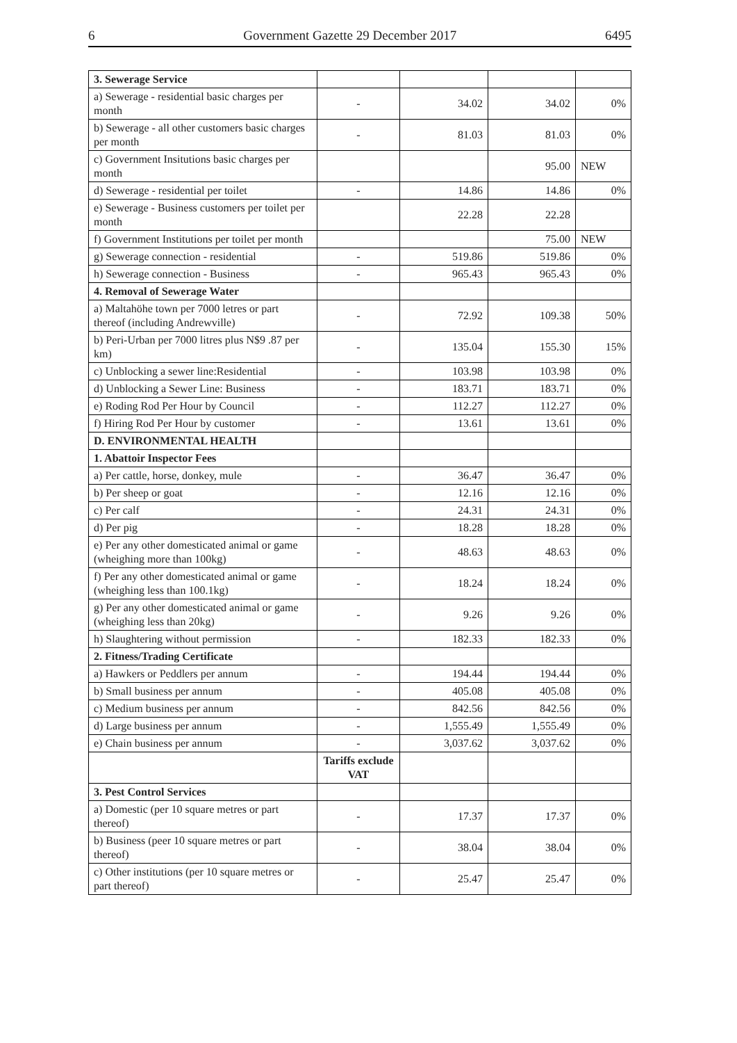6 Government Gazette 29 December 2017 6495
| 3. Sewerage Service | | | | |
| a) Sewerage - residential basic charges per month | - | 34.02 | 34.02 | 0% |
| b) Sewerage - all other customers basic charges per month | - | 81.03 | 81.03 | 0% |
| c) Government Insitutions basic charges per month | | | 95.00 | NEW |
| d) Sewerage - residential per toilet | - | 14.86 | 14.86 | 0% |
| e) Sewerage - Business customers per toilet per month | | 22.28 | 22.28 | |
| f) Government Institutions per toilet per month | | | 75.00 | NEW |
| g) Sewerage connection - residential | - | 519.86 | 519.86 | 0% |
| h) Sewerage connection - Business | - | 965.43 | 965.43 | 0% |
| 4. Removal of Sewerage Water | | | | |
| a) Maltahöhe town per 7000 letres or part thereof (including Andrewville) | - | 72.92 | 109.38 | 50% |
| b) Peri-Urban per 7000 litres plus N$9 .87 per km) | - | 135.04 | 155.30 | 15% |
| c) Unblocking a sewer line:Residential | - | 103.98 | 103.98 | 0% |
| d) Unblocking a Sewer Line: Business | - | 183.71 | 183.71 | 0% |
| e) Roding Rod Per Hour by Council | - | 112.27 | 112.27 | 0% |
| f) Hiring Rod Per Hour by customer | - | 13.61 | 13.61 | 0% |
| D. ENVIRONMENTAL HEALTH | | | | |
| 1. Abattoir Inspector Fees | | | | |
| a) Per cattle, horse, donkey, mule | - | 36.47 | 36.47 | 0% |
| b) Per sheep or goat | - | 12.16 | 12.16 | 0% |
| c) Per calf | - | 24.31 | 24.31 | 0% |
| d) Per pig | - | 18.28 | 18.28 | 0% |
| e) Per any other domesticated animal or game (wheighing more than 100kg) | - | 48.63 | 48.63 | 0% |
| f) Per any other domesticated animal or game (wheighing less than 100.1kg) | - | 18.24 | 18.24 | 0% |
| g) Per any other domesticated animal or game (wheighing less than 20kg) | - | 9.26 | 9.26 | 0% |
| h) Slaughtering without permission | - | 182.33 | 182.33 | 0% |
| 2. Fitness/Trading Certificate | | | | |
| a) Hawkers or Peddlers per annum | - | 194.44 | 194.44 | 0% |
| b) Small business per annum | - | 405.08 | 405.08 | 0% |
| c) Medium business per annum | - | 842.56 | 842.56 | 0% |
| d) Large business per annum | - | 1,555.49 | 1,555.49 | 0% |
| e) Chain business per annum | - | 3,037.62 | 3,037.62 | 0% |
| | Tariffs exclude VAT | | | |
| 3. Pest Control Services | | | | |
| a) Domestic (per 10 square metres or part thereof) | - | 17.37 | 17.37 | 0% |
| b) Business (peer 10 square metres or part thereof) | - | 38.04 | 38.04 | 0% |
| c) Other institutions (per 10 square metres or part thereof) | - | 25.47 | 25.47 | 0% |